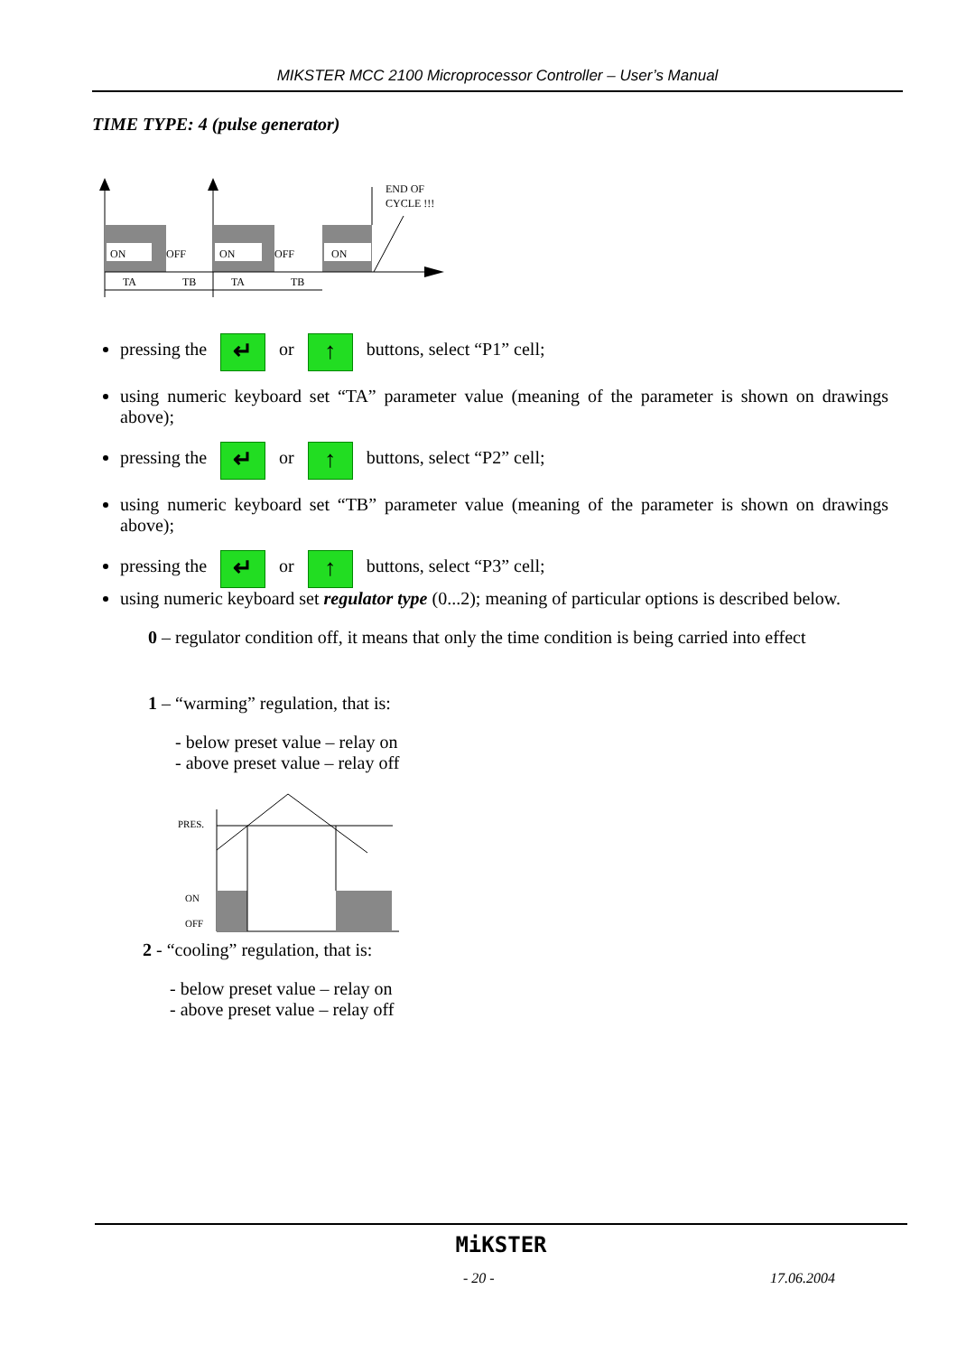MIKSTER MCC 2100 Microprocessor Controller – User’s Manual
TIME TYPE: 4 (pulse generator)
ON
OFF
ON
OFF
ON
END OF
CYCLE !!!
TA
TB
TA
TB
pressing the ↵ or ↑ buttons, select “P1” cell;
using numeric keyboard set “TA” parameter value (meaning of the parameter is shown on drawings above);
pressing the ↵ or ↑ buttons, select “P2” cell;
using numeric keyboard set “TB” parameter value (meaning of the parameter is shown on drawings above);
pressing the ↵ or ↑ buttons, select “P3” cell;
using numeric keyboard set regulator type (0...2); meaning of particular options is described below.
0 – regulator condition off, it means that only the time condition is being carried into effect
1 – “warming” regulation, that is:
- below preset value – relay on
- above preset value – relay off
PRES.
ON
OFF
2 - “cooling” regulation, that is:
- below preset value – relay on
- above preset value – relay off
MiKSTER
- 20 - 17.06.2004